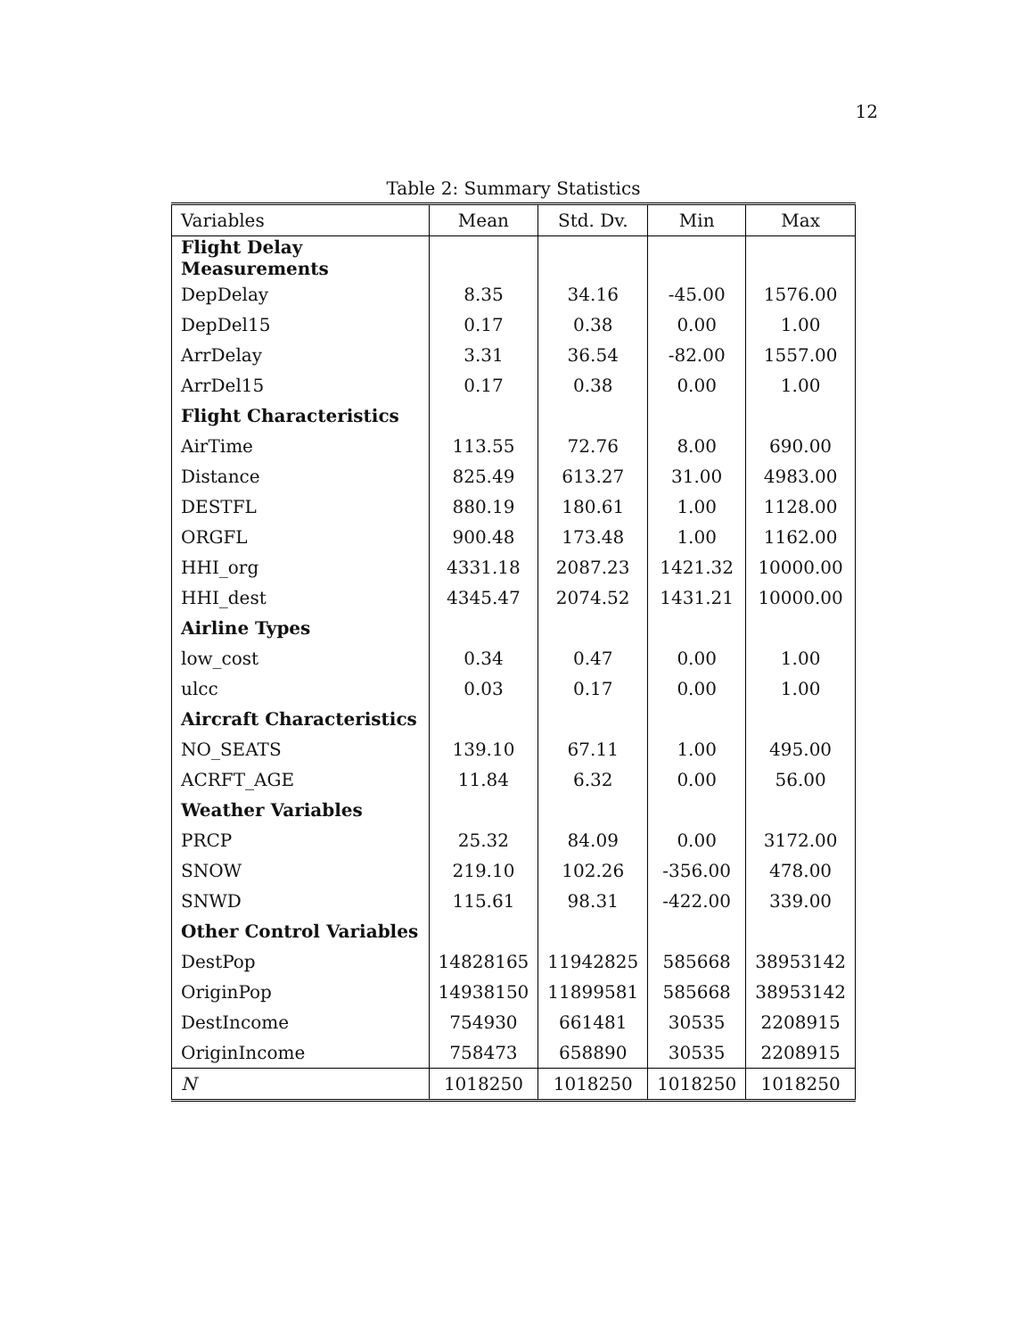12
Table 2: Summary Statistics
| Variables | Mean | Std. Dv. | Min | Max |
| --- | --- | --- | --- | --- |
| Flight Delay Measurements | | | | |
| DepDelay | 8.35 | 34.16 | -45.00 | 1576.00 |
| DepDel15 | 0.17 | 0.38 | 0.00 | 1.00 |
| ArrDelay | 3.31 | 36.54 | -82.00 | 1557.00 |
| ArrDel15 | 0.17 | 0.38 | 0.00 | 1.00 |
| Flight Characteristics | | | | |
| AirTime | 113.55 | 72.76 | 8.00 | 690.00 |
| Distance | 825.49 | 613.27 | 31.00 | 4983.00 |
| DESTFL | 880.19 | 180.61 | 1.00 | 1128.00 |
| ORGFL | 900.48 | 173.48 | 1.00 | 1162.00 |
| HHI_org | 4331.18 | 2087.23 | 1421.32 | 10000.00 |
| HHI_dest | 4345.47 | 2074.52 | 1431.21 | 10000.00 |
| Airline Types | | | | |
| low_cost | 0.34 | 0.47 | 0.00 | 1.00 |
| ulcc | 0.03 | 0.17 | 0.00 | 1.00 |
| Aircraft Characteristics | | | | |
| NO_SEATS | 139.10 | 67.11 | 1.00 | 495.00 |
| ACRFT_AGE | 11.84 | 6.32 | 0.00 | 56.00 |
| Weather Variables | | | | |
| PRCP | 25.32 | 84.09 | 0.00 | 3172.00 |
| SNOW | 219.10 | 102.26 | -356.00 | 478.00 |
| SNWD | 115.61 | 98.31 | -422.00 | 339.00 |
| Other Control Variables | | | | |
| DestPop | 14828165 | 11942825 | 585668 | 38953142 |
| OriginPop | 14938150 | 11899581 | 585668 | 38953142 |
| DestIncome | 754930 | 661481 | 30535 | 2208915 |
| OriginIncome | 758473 | 658890 | 30535 | 2208915 |
| N | 1018250 | 1018250 | 1018250 | 1018250 |